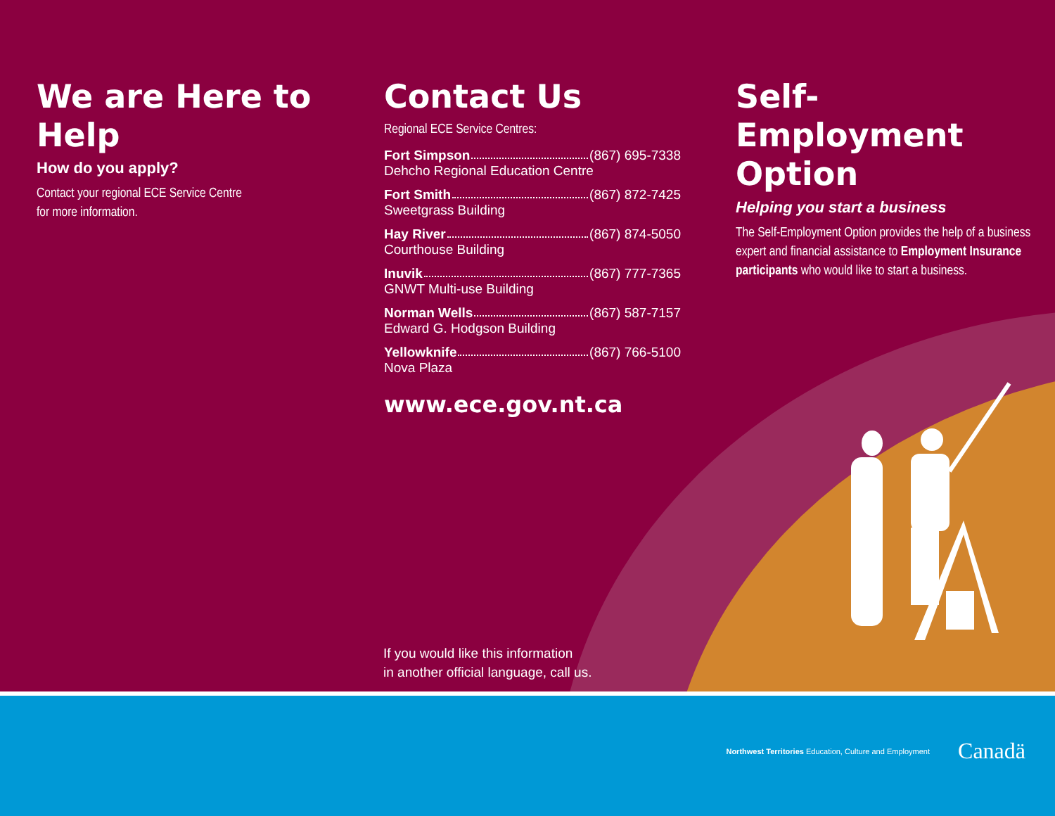We are Here to Help
How do you apply?
Contact your regional ECE Service Centre
for more information.
Contact Us
Regional ECE Service Centres:
Fort Simpson (867) 695-7338
Dehcho Regional Education Centre
Fort Smith (867) 872-7425
Sweetgrass Building
Hay River (867) 874-5050
Courthouse Building
Inuvik (867) 777-7365
GNWT Multi-use Building
Norman Wells (867) 587-7157
Edward G. Hodgson Building
Yellowknife (867) 766-5100
Nova Plaza
www.ece.gov.nt.ca
Self-Employment Option
Helping you start a business
The Self-Employment Option provides the help of a business expert and financial assistance to Employment Insurance participants who would like to start a business.
If you would like this information
in another official language, call us.
Northwest Territories Education, Culture and Employment
Canadä